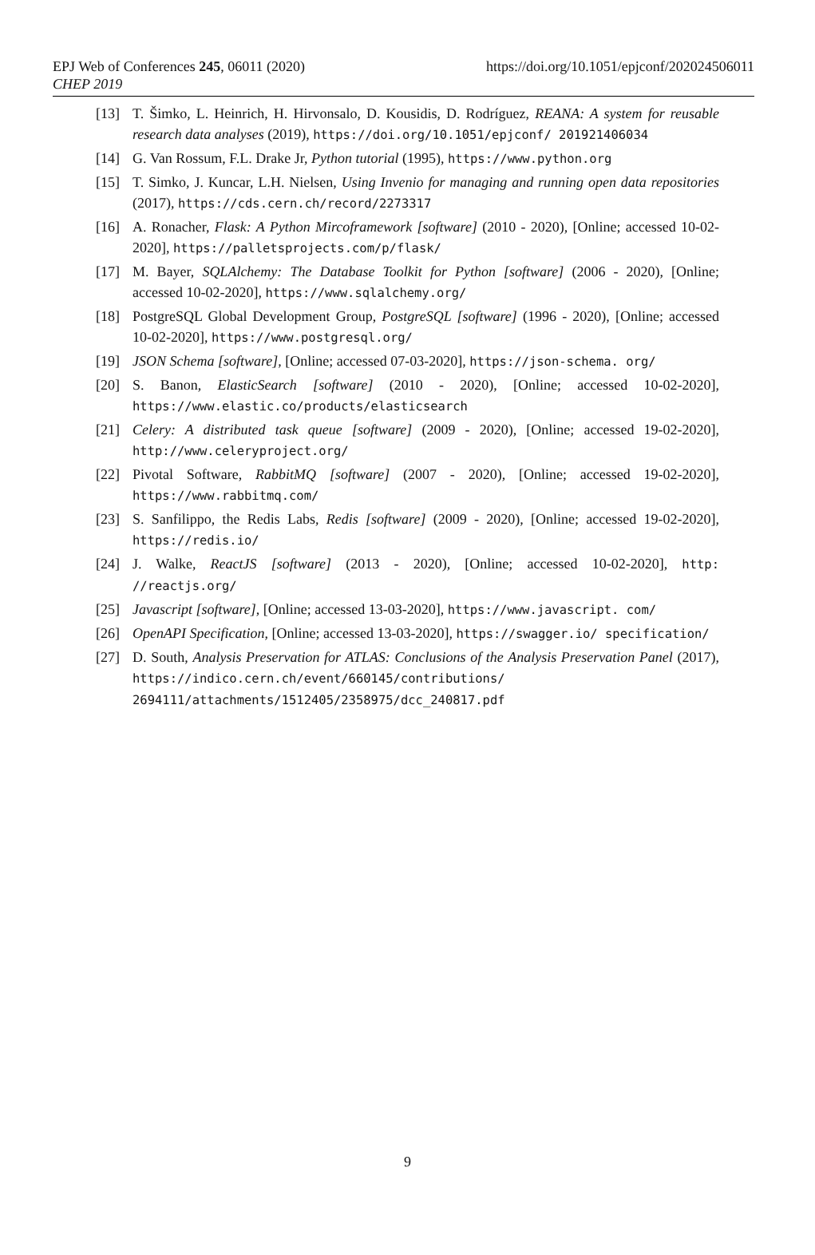EPJ Web of Conferences 245, 06011 (2020)
CHEP 2019
https://doi.org/10.1051/epjconf/202024506011
[13] T. Šimko, L. Heinrich, H. Hirvonsalo, D. Kousidis, D. Rodríguez, REANA: A system for reusable research data analyses (2019), https://doi.org/10.1051/epjconf/ 201921406034
[14] G. Van Rossum, F.L. Drake Jr, Python tutorial (1995), https://www.python.org
[15] T. Simko, J. Kuncar, L.H. Nielsen, Using Invenio for managing and running open data repositories (2017), https://cds.cern.ch/record/2273317
[16] A. Ronacher, Flask: A Python Mircoframework [software] (2010 - 2020), [Online; accessed 10-02-2020], https://palletsprojects.com/p/flask/
[17] M. Bayer, SQLAlchemy: The Database Toolkit for Python [software] (2006 - 2020), [Online; accessed 10-02-2020], https://www.sqlalchemy.org/
[18] PostgreSQL Global Development Group, PostgreSQL [software] (1996 - 2020), [Online; accessed 10-02-2020], https://www.postgresql.org/
[19] JSON Schema [software], [Online; accessed 07-03-2020], https://json-schema. org/
[20] S. Banon, ElasticSearch [software] (2010 - 2020), [Online; accessed 10-02-2020], https://www.elastic.co/products/elasticsearch
[21] Celery: A distributed task queue [software] (2009 - 2020), [Online; accessed 19-02-2020], http://www.celeryproject.org/
[22] Pivotal Software, RabbitMQ [software] (2007 - 2020), [Online; accessed 19-02-2020], https://www.rabbitmq.com/
[23] S. Sanfilippo, the Redis Labs, Redis [software] (2009 - 2020), [Online; accessed 19-02-2020], https://redis.io/
[24] J. Walke, ReactJS [software] (2013 - 2020), [Online; accessed 10-02-2020], http: //reactjs.org/
[25] Javascript [software], [Online; accessed 13-03-2020], https://www.javascript. com/
[26] OpenAPI Specification, [Online; accessed 13-03-2020], https://swagger.io/ specification/
[27] D. South, Analysis Preservation for ATLAS: Conclusions of the Analysis Preservation Panel (2017), https://indico.cern.ch/event/660145/contributions/ 2694111/attachments/1512405/2358975/dcc_240817.pdf
9